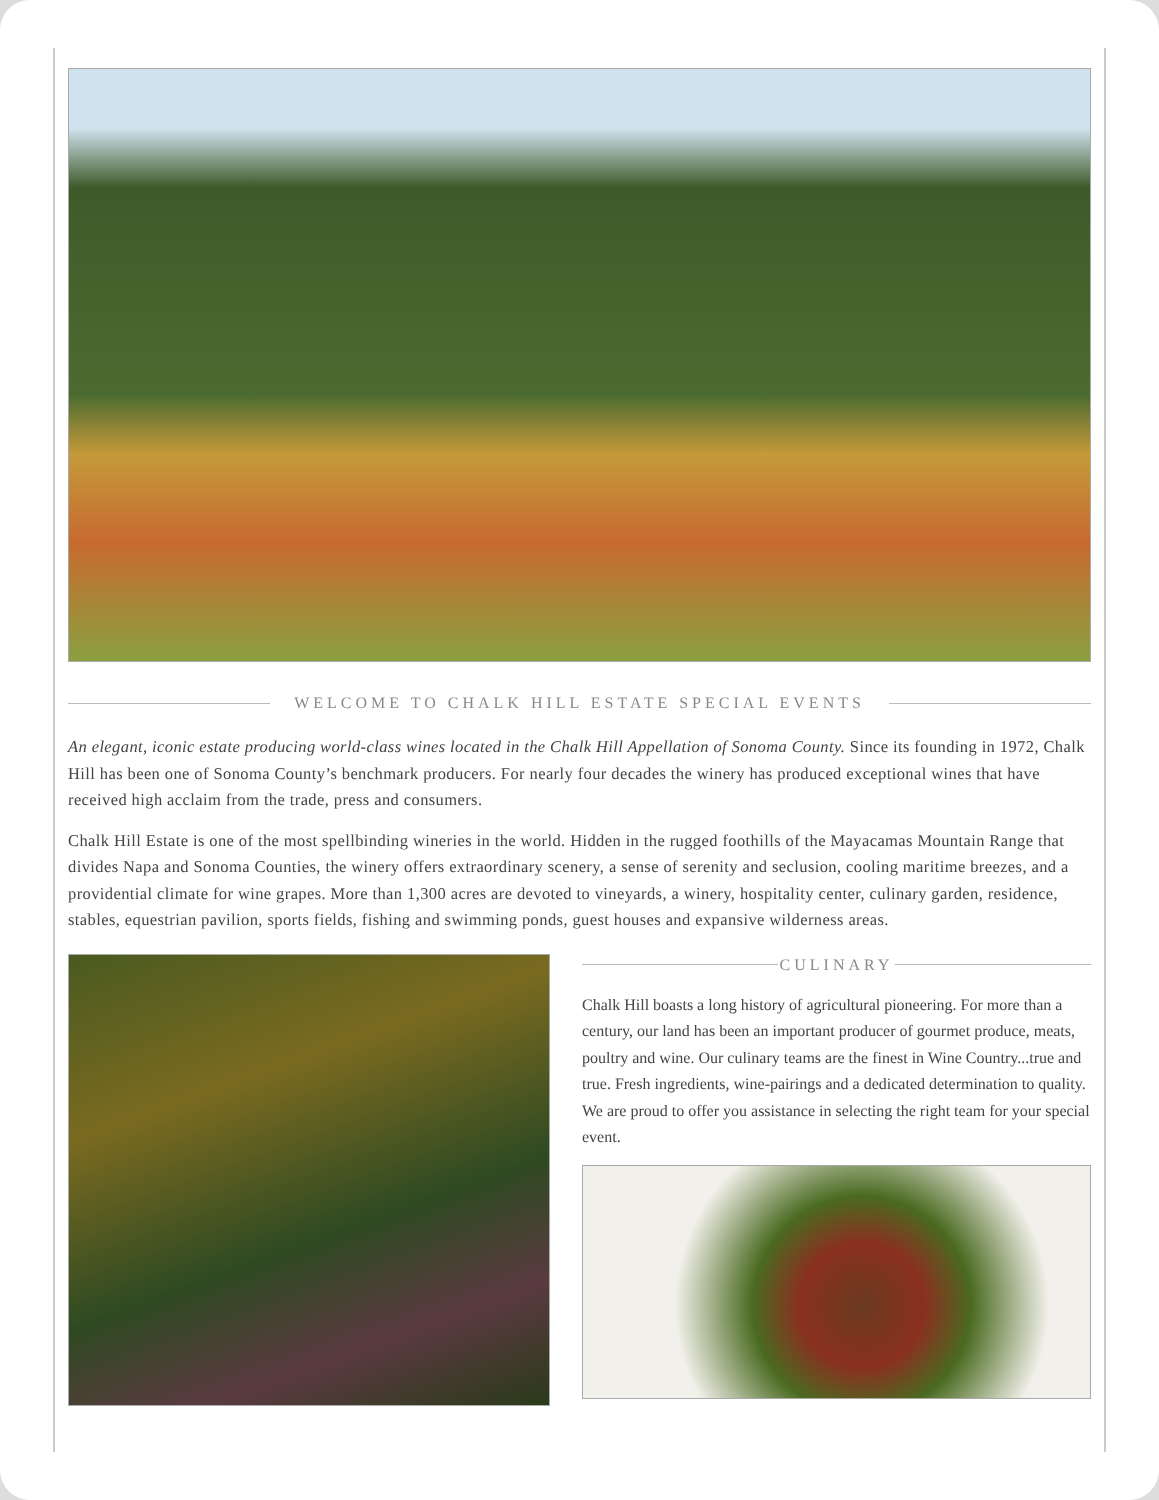WELCOME TO CHALK HILL ESTATE SPECIAL EVENTS
An elegant, iconic estate producing world-class wines located in the Chalk Hill Appellation of Sonoma County. Since its founding in 1972, Chalk Hill has been one of Sonoma County’s benchmark producers. For nearly four decades the winery has produced exceptional wines that have received high acclaim from the trade, press and consumers.
Chalk Hill Estate is one of the most spellbinding wineries in the world. Hidden in the rugged foothills of the Mayacamas Mountain Range that divides Napa and Sonoma Counties, the winery offers extraordinary scenery, a sense of serenity and seclusion, cooling maritime breezes, and a providential climate for wine grapes. More than 1,300 acres are devoted to vineyards, a winery, hospitality center, culinary garden, residence, stables, equestrian pavilion, sports fields, fishing and swimming ponds, guest houses and expansive wilderness areas.
CULINARY
Chalk Hill boasts a long history of agricultural pioneering. For more than a century, our land has been an important producer of gourmet produce, meats, poultry and wine. Our culinary teams are the finest in Wine Country...true and true. Fresh ingredients, wine-pairings and a dedicated determination to quality. We are proud to offer you assistance in selecting the right team for your special event.